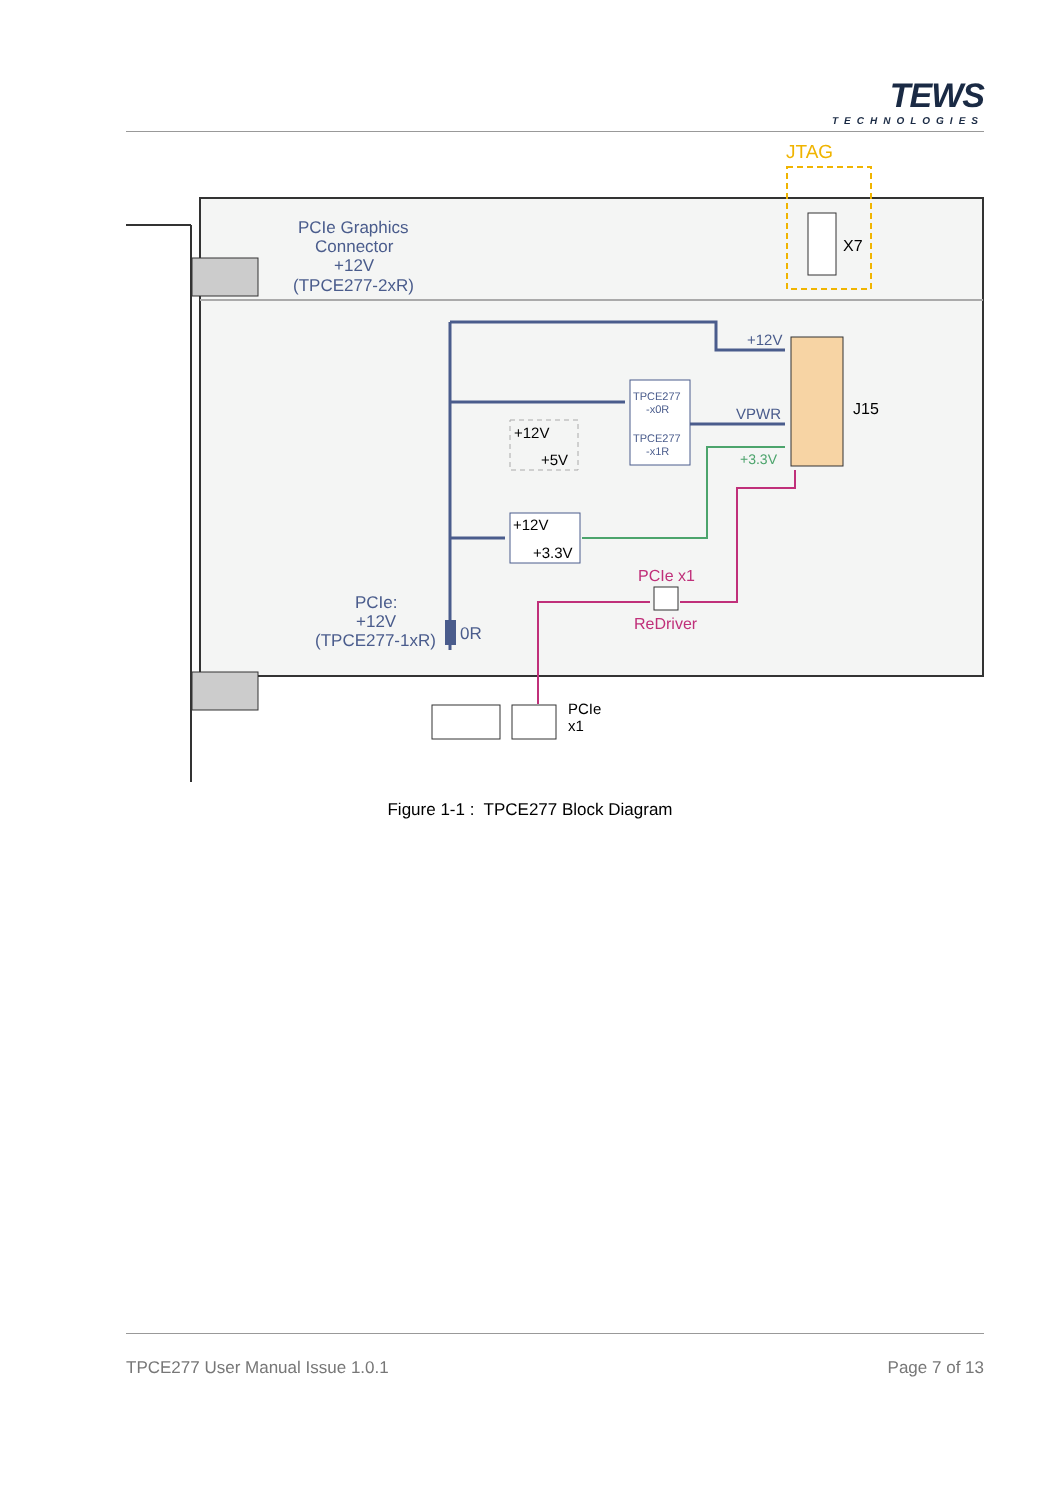TEWS
TECHNOLOGIES
JTAG
X7
J15
TPCE277
-x0R
TPCE277
-x1R
+12V
+3.3V
+12V
+5V
PCIe Graphics
Connector
+12V
(TPCE277-2xR)
+12V
VPWR
+3.3V
PCIe x1
ReDriver
PCIe:
+12V
(TPCE277-1xR)
0R
PCIe
x1
Figure 1-1 : TPCE277 Block Diagram
TPCE277 User Manual Issue 1.0.1 Page 7 of 13